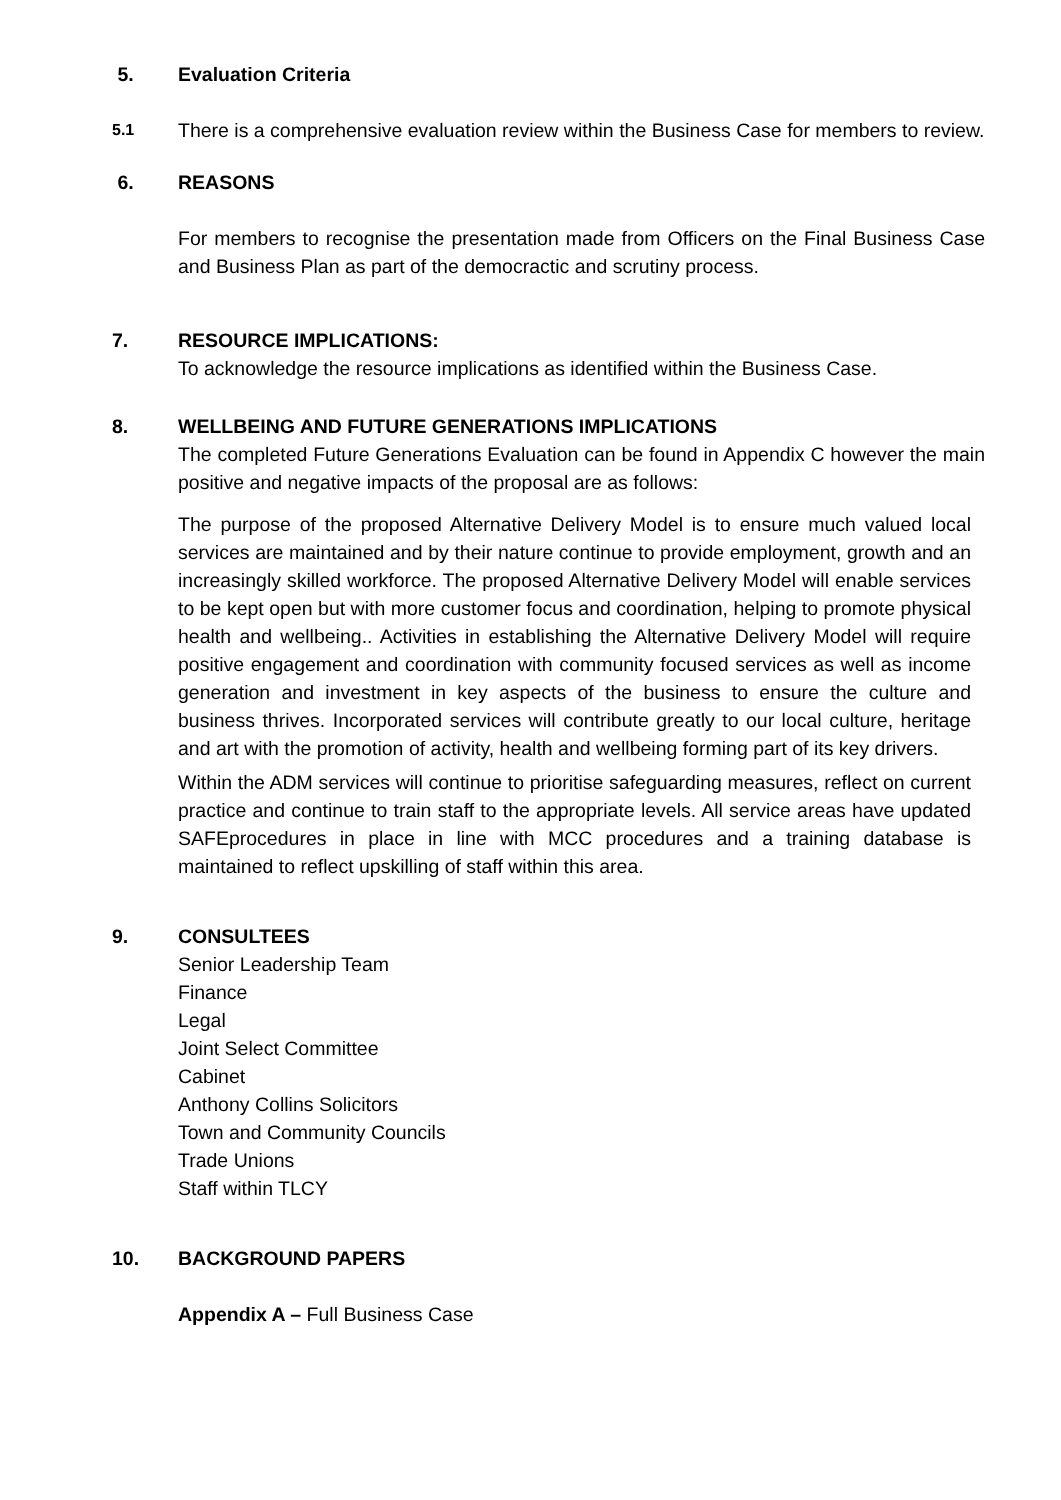5. Evaluation Criteria
5.1
There is a comprehensive evaluation review within the Business Case for members to review.
6. REASONS
For members to recognise the presentation made from Officers on the Final Business Case and Business Plan as part of the democractic and scrutiny process.
7. RESOURCE IMPLICATIONS:
To acknowledge the resource implications as identified within the Business Case.
8. WELLBEING AND FUTURE GENERATIONS IMPLICATIONS
The completed Future Generations Evaluation can be found in Appendix C however the main positive and negative impacts of the proposal are as follows:
The purpose of the proposed Alternative Delivery Model is to ensure much valued local services are maintained and by their nature continue to provide employment, growth and an increasingly skilled workforce. The proposed Alternative Delivery Model will enable services to be kept open but with more customer focus and coordination, helping to promote physical health and wellbeing.. Activities in establishing the Alternative Delivery Model will require positive engagement and coordination with community focused services as well as income generation and investment in key aspects of the business to ensure the culture and business thrives. Incorporated services will contribute greatly to our local culture, heritage and art with the promotion of activity, health and wellbeing forming part of its key drivers.
Within the ADM services will continue to prioritise safeguarding measures, reflect on current practice and continue to train staff to the appropriate levels. All service areas have updated SAFEprocedures in place in line with MCC procedures and a training database is maintained to reflect upskilling of staff within this area.
9. CONSULTEES
Senior Leadership Team
Finance
Legal
Joint Select Committee
Cabinet
Anthony Collins Solicitors
Town and Community Councils
Trade Unions
Staff within TLCY
10. BACKGROUND PAPERS
Appendix A – Full Business Case